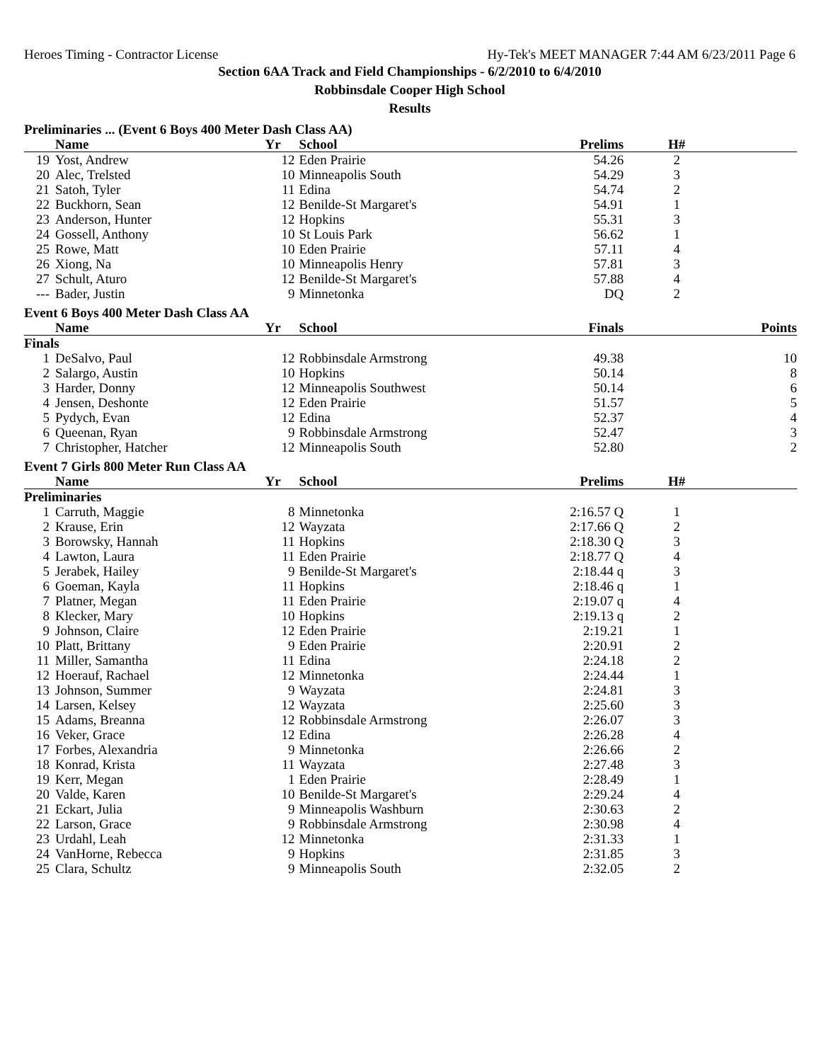Heroes Timing - Contractor License Hy-Tek's MEET MANAGER 7:44 AM 6/23/2011 Page 6
Section 6AA Track and Field Championships - 6/2/2010 to 6/4/2010
Robbinsdale Cooper High School
Results
| Preliminaries ... (Event 6 Boys 400 Meter Dash Class AA) | | | | | | |
| | Name | Yr | School | Prelims | H# | |
| 19 | Yost, Andrew | 12 | Eden Prairie | 54.26 | 2 | |
| 20 | Alec, Trelsted | 10 | Minneapolis South | 54.29 | 3 | |
| 21 | Satoh, Tyler | 11 | Edina | 54.74 | 2 | |
| 22 | Buckhorn, Sean | 12 | Benilde-St Margaret's | 54.91 | 1 | |
| 23 | Anderson, Hunter | 12 | Hopkins | 55.31 | 3 | |
| 24 | Gossell, Anthony | 10 | St Louis Park | 56.62 | 1 | |
| 25 | Rowe, Matt | 10 | Eden Prairie | 57.11 | 4 | |
| 26 | Xiong, Na | 10 | Minneapolis Henry | 57.81 | 3 | |
| 27 | Schult, Aturo | 12 | Benilde-St Margaret's | 57.88 | 4 | |
| --- | Bader, Justin | 9 | Minnetonka | DQ | 2 | |
| Event 6 Boys 400 Meter Dash Class AA | | | | | | |
| | Name | Yr | School | Finals | | Points |
| Finals | | | | | | |
| 1 | DeSalvo, Paul | 12 | Robbinsdale Armstrong | 49.38 | | 10 |
| 2 | Salargo, Austin | 10 | Hopkins | 50.14 | | 8 |
| 3 | Harder, Donny | 12 | Minneapolis Southwest | 50.14 | | 6 |
| 4 | Jensen, Deshonte | 12 | Eden Prairie | 51.57 | | 5 |
| 5 | Pydych, Evan | 12 | Edina | 52.37 | | 4 |
| 6 | Queenan, Ryan | 9 | Robbinsdale Armstrong | 52.47 | | 3 |
| 7 | Christopher, Hatcher | 12 | Minneapolis South | 52.80 | | 2 |
| Event 7 Girls 800 Meter Run Class AA | | | | | | |
| | Name | Yr | School | Prelims | H# | |
| Preliminaries | | | | | | |
| 1 | Carruth, Maggie | 8 | Minnetonka | 2:16.57 Q | 1 | |
| 2 | Krause, Erin | 12 | Wayzata | 2:17.66 Q | 2 | |
| 3 | Borowsky, Hannah | 11 | Hopkins | 2:18.30 Q | 3 | |
| 4 | Lawton, Laura | 11 | Eden Prairie | 2:18.77 Q | 4 | |
| 5 | Jerabek, Hailey | 9 | Benilde-St Margaret's | 2:18.44 q | 3 | |
| 6 | Goeman, Kayla | 11 | Hopkins | 2:18.46 q | 1 | |
| 7 | Platner, Megan | 11 | Eden Prairie | 2:19.07 q | 4 | |
| 8 | Klecker, Mary | 10 | Hopkins | 2:19.13 q | 2 | |
| 9 | Johnson, Claire | 12 | Eden Prairie | 2:19.21 | 1 | |
| 10 | Platt, Brittany | 9 | Eden Prairie | 2:20.91 | 2 | |
| 11 | Miller, Samantha | 11 | Edina | 2:24.18 | 2 | |
| 12 | Hoerauf, Rachael | 12 | Minnetonka | 2:24.44 | 1 | |
| 13 | Johnson, Summer | 9 | Wayzata | 2:24.81 | 3 | |
| 14 | Larsen, Kelsey | 12 | Wayzata | 2:25.60 | 3 | |
| 15 | Adams, Breanna | 12 | Robbinsdale Armstrong | 2:26.07 | 3 | |
| 16 | Veker, Grace | 12 | Edina | 2:26.28 | 4 | |
| 17 | Forbes, Alexandria | 9 | Minnetonka | 2:26.66 | 2 | |
| 18 | Konrad, Krista | 11 | Wayzata | 2:27.48 | 3 | |
| 19 | Kerr, Megan | 1 | Eden Prairie | 2:28.49 | 1 | |
| 20 | Valde, Karen | 10 | Benilde-St Margaret's | 2:29.24 | 4 | |
| 21 | Eckart, Julia | 9 | Minneapolis Washburn | 2:30.63 | 2 | |
| 22 | Larson, Grace | 9 | Robbinsdale Armstrong | 2:30.98 | 4 | |
| 23 | Urdahl, Leah | 12 | Minnetonka | 2:31.33 | 1 | |
| 24 | VanHorne, Rebecca | 9 | Hopkins | 2:31.85 | 3 | |
| 25 | Clara, Schultz | 9 | Minneapolis South | 2:32.05 | 2 | |